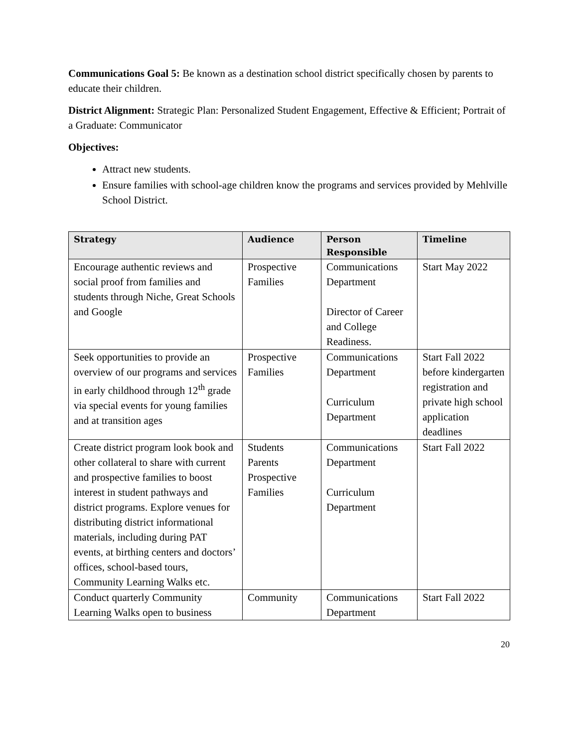Communications Goal 5: Be known as a destination school district specifically chosen by parents to educate their children.
District Alignment: Strategic Plan: Personalized Student Engagement, Effective & Efficient; Portrait of a Graduate: Communicator
Objectives:
Attract new students.
Ensure families with school-age children know the programs and services provided by Mehlville School District.
| Strategy | Audience | Person Responsible | Timeline |
| --- | --- | --- | --- |
| Encourage authentic reviews and social proof from families and students through Niche, Great Schools and Google | Prospective Families | Communications Department Director of Career and College Readiness. | Start May 2022 |
| Seek opportunities to provide an overview of our programs and services in early childhood through 12<sup>th</sup> grade via special events for young families and at transition ages | Prospective Families | Communications Department Curriculum Department | Start Fall 2022 before kindergarten registration and private high school application deadlines |
| Create district program look book and other collateral to share with current and prospective families to boost interest in student pathways and district programs. Explore venues for distributing district informational materials, including during PAT events, at birthing centers and doctors’ offices, school-based tours, Community Learning Walks etc. | Students Parents Prospective Families | Communications Department Curriculum Department | Start Fall 2022 |
| Conduct quarterly Community Learning Walks open to business | Community | Communications Department | Start Fall 2022 |
20